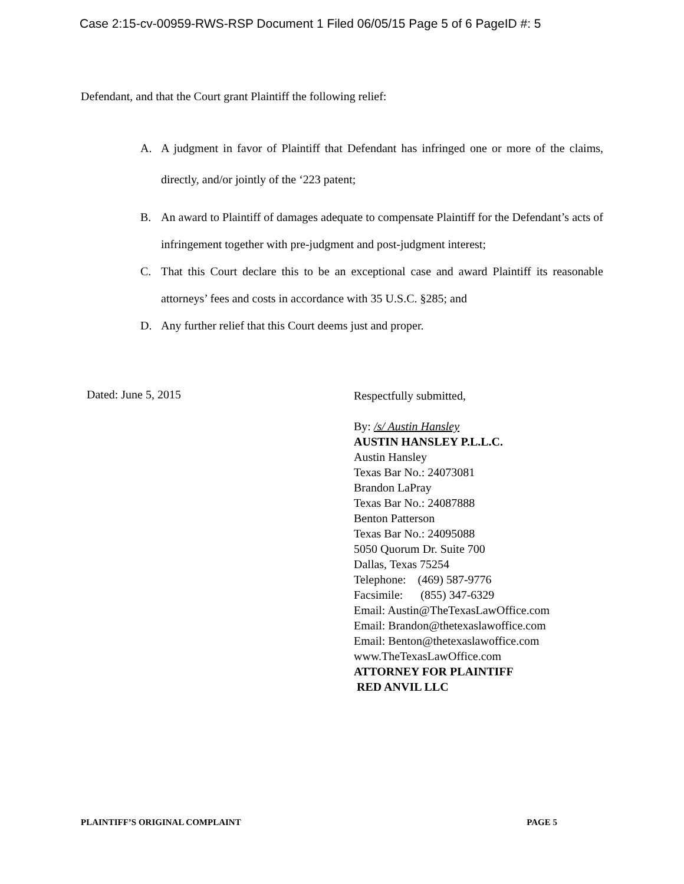Case 2:15-cv-00959-RWS-RSP Document 1 Filed 06/05/15 Page 5 of 6 PageID #: 5
Defendant, and that the Court grant Plaintiff the following relief:
A. A judgment in favor of Plaintiff that Defendant has infringed one or more of the claims, directly, and/or jointly of the ‘223 patent;
B. An award to Plaintiff of damages adequate to compensate Plaintiff for the Defendant’s acts of infringement together with pre-judgment and post-judgment interest;
C. That this Court declare this to be an exceptional case and award Plaintiff its reasonable attorneys’ fees and costs in accordance with 35 U.S.C. §285; and
D. Any further relief that this Court deems just and proper.
Dated: June 5, 2015
Respectfully submitted,
By: /s/ Austin Hansley
AUSTIN HANSLEY P.L.L.C.
Austin Hansley
Texas Bar No.: 24073081
Brandon LaPray
Texas Bar No.: 24087888
Benton Patterson
Texas Bar No.: 24095088
5050 Quorum Dr. Suite 700
Dallas, Texas 75254
Telephone: (469) 587-9776
Facsimile: (855) 347-6329
Email: Austin@TheTexasLawOffice.com
Email: Brandon@thetexaslawoffice.com
Email: Benton@thetexaslawoffice.com
www.TheTexasLawOffice.com
ATTORNEY FOR PLAINTIFF
RED ANVIL LLC
PLAINTIFF’S ORIGINAL COMPLAINT PAGE 5